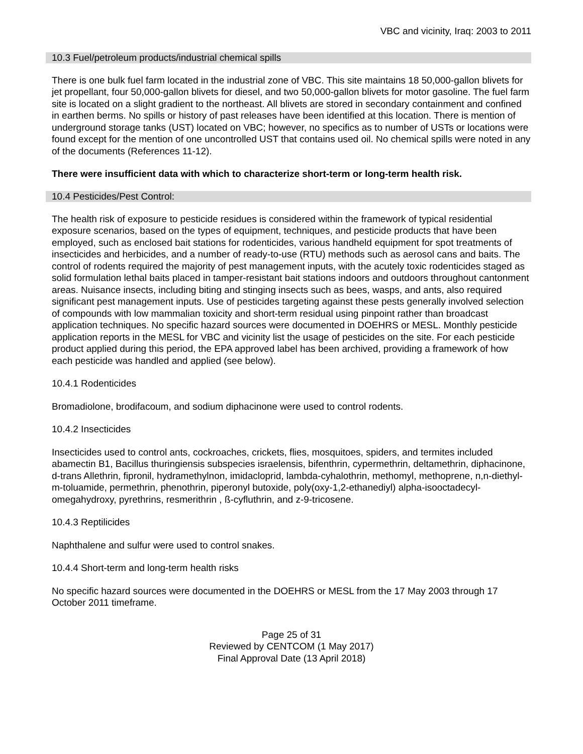VBC and vicinity, Iraq: 2003 to 2011
10.3 Fuel/petroleum products/industrial chemical spills
There is one bulk fuel farm located in the industrial zone of VBC. This site maintains 18 50,000-gallon blivets for jet propellant, four 50,000-gallon blivets for diesel, and two 50,000-gallon blivets for motor gasoline. The fuel farm site is located on a slight gradient to the northeast. All blivets are stored in secondary containment and confined in earthen berms. No spills or history of past releases have been identified at this location. There is mention of underground storage tanks (UST) located on VBC; however, no specifics as to number of USTs or locations were found except for the mention of one uncontrolled UST that contains used oil. No chemical spills were noted in any of the documents (References 11-12).
There were insufficient data with which to characterize short-term or long-term health risk.
10.4 Pesticides/Pest Control:
The health risk of exposure to pesticide residues is considered within the framework of typical residential exposure scenarios, based on the types of equipment, techniques, and pesticide products that have been employed, such as enclosed bait stations for rodenticides, various handheld equipment for spot treatments of insecticides and herbicides, and a number of ready-to-use (RTU) methods such as aerosol cans and baits. The control of rodents required the majority of pest management inputs, with the acutely toxic rodenticides staged as solid formulation lethal baits placed in tamper-resistant bait stations indoors and outdoors throughout cantonment areas. Nuisance insects, including biting and stinging insects such as bees, wasps, and ants, also required significant pest management inputs. Use of pesticides targeting against these pests generally involved selection of compounds with low mammalian toxicity and short-term residual using pinpoint rather than broadcast application techniques. No specific hazard sources were documented in DOEHRS or MESL. Monthly pesticide application reports in the MESL for VBC and vicinity list the usage of pesticides on the site. For each pesticide product applied during this period, the EPA approved label has been archived, providing a framework of how each pesticide was handled and applied (see below).
10.4.1 Rodenticides
Bromadiolone, brodifacoum, and sodium diphacinone were used to control rodents.
10.4.2 Insecticides
Insecticides used to control ants, cockroaches, crickets, flies, mosquitoes, spiders, and termites included abamectin B1, Bacillus thuringiensis subspecies israelensis, bifenthrin, cypermethrin, deltamethrin, diphacinone, d-trans Allethrin, fipronil, hydramethylnon, imidacloprid, lambda-cyhalothrin, methomyl, methoprene, n,n-diethyl-m-toluamide, permethrin, phenothrin, piperonyl butoxide, poly(oxy-1,2-ethanediyl) alpha-isooctadecyl-omegahydroxy, pyrethrins, resmerithrin , ß-cyfluthrin, and z-9-tricosene.
10.4.3 Reptilicides
Naphthalene and sulfur were used to control snakes.
10.4.4 Short-term and long-term health risks
No specific hazard sources were documented in the DOEHRS or MESL from the 17 May 2003 through 17 October 2011 timeframe.
Page 25 of 31
Reviewed by CENTCOM (1 May 2017)
Final Approval Date (13 April 2018)